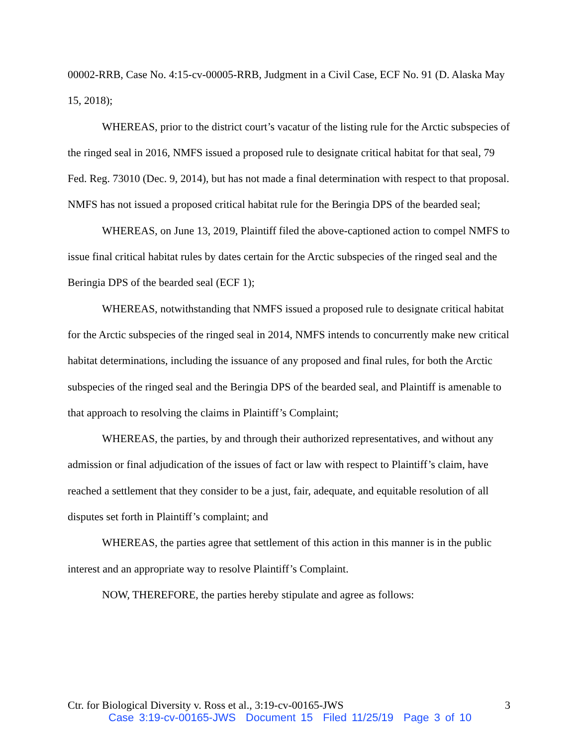00002-RRB, Case No. 4:15-cv-00005-RRB, Judgment in a Civil Case, ECF No. 91 (D. Alaska May 15, 2018);
WHEREAS, prior to the district court’s vacatur of the listing rule for the Arctic subspecies of the ringed seal in 2016, NMFS issued a proposed rule to designate critical habitat for that seal, 79 Fed. Reg. 73010 (Dec. 9, 2014), but has not made a final determination with respect to that proposal. NMFS has not issued a proposed critical habitat rule for the Beringia DPS of the bearded seal;
WHEREAS, on June 13, 2019, Plaintiff filed the above-captioned action to compel NMFS to issue final critical habitat rules by dates certain for the Arctic subspecies of the ringed seal and the Beringia DPS of the bearded seal (ECF 1);
WHEREAS, notwithstanding that NMFS issued a proposed rule to designate critical habitat for the Arctic subspecies of the ringed seal in 2014, NMFS intends to concurrently make new critical habitat determinations, including the issuance of any proposed and final rules, for both the Arctic subspecies of the ringed seal and the Beringia DPS of the bearded seal, and Plaintiff is amenable to that approach to resolving the claims in Plaintiff’s Complaint;
WHEREAS, the parties, by and through their authorized representatives, and without any admission or final adjudication of the issues of fact or law with respect to Plaintiff’s claim, have reached a settlement that they consider to be a just, fair, adequate, and equitable resolution of all disputes set forth in Plaintiff’s complaint; and
WHEREAS, the parties agree that settlement of this action in this manner is in the public interest and an appropriate way to resolve Plaintiff’s Complaint.
NOW, THEREFORE, the parties hereby stipulate and agree as follows:
Ctr. for Biological Diversity v. Ross et al., 3:19-cv-00165-JWS 3
Case 3:19-cv-00165-JWS Document 15 Filed 11/25/19 Page 3 of 10